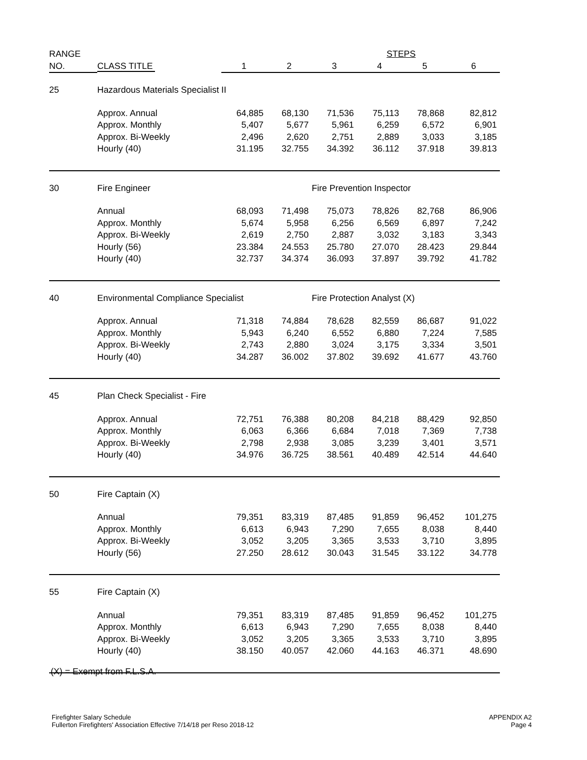| RANGE | | STEPS | | | | | |
| --- | --- | --- | --- | --- | --- | --- | --- |
| NO. | CLASS TITLE | 1 | 2 | 3 | 4 | 5 | 6 |
| 25 | Hazardous Materials Specialist II | | | | | | |
| | Approx. Annual | 64,885 | 68,130 | 71,536 | 75,113 | 78,868 | 82,812 |
| | Approx. Monthly | 5,407 | 5,677 | 5,961 | 6,259 | 6,572 | 6,901 |
| | Approx. Bi-Weekly | 2,496 | 2,620 | 2,751 | 2,889 | 3,033 | 3,185 |
| | Hourly (40) | 31.195 | 32.755 | 34.392 | 36.112 | 37.918 | 39.813 |
| 30 | Fire Engineer | | | Fire Prevention Inspector | | | |
| | Annual | 68,093 | 71,498 | 75,073 | 78,826 | 82,768 | 86,906 |
| | Approx. Monthly | 5,674 | 5,958 | 6,256 | 6,569 | 6,897 | 7,242 |
| | Approx. Bi-Weekly | 2,619 | 2,750 | 2,887 | 3,032 | 3,183 | 3,343 |
| | Hourly (56) | 23.384 | 24.553 | 25.780 | 27.070 | 28.423 | 29.844 |
| | Hourly (40) | 32.737 | 34.374 | 36.093 | 37.897 | 39.792 | 41.782 |
| 40 | Environmental Compliance Specialist | | | Fire Protection Analyst (X) | | | |
| | Approx. Annual | 71,318 | 74,884 | 78,628 | 82,559 | 86,687 | 91,022 |
| | Approx. Monthly | 5,943 | 6,240 | 6,552 | 6,880 | 7,224 | 7,585 |
| | Approx. Bi-Weekly | 2,743 | 2,880 | 3,024 | 3,175 | 3,334 | 3,501 |
| | Hourly (40) | 34.287 | 36.002 | 37.802 | 39.692 | 41.677 | 43.760 |
| 45 | Plan Check Specialist - Fire | | | | | | |
| | Approx. Annual | 72,751 | 76,388 | 80,208 | 84,218 | 88,429 | 92,850 |
| | Approx. Monthly | 6,063 | 6,366 | 6,684 | 7,018 | 7,369 | 7,738 |
| | Approx. Bi-Weekly | 2,798 | 2,938 | 3,085 | 3,239 | 3,401 | 3,571 |
| | Hourly (40) | 34.976 | 36.725 | 38.561 | 40.489 | 42.514 | 44.640 |
| 50 | Fire Captain (X) | | | | | | |
| | Annual | 79,351 | 83,319 | 87,485 | 91,859 | 96,452 | 101,275 |
| | Approx. Monthly | 6,613 | 6,943 | 7,290 | 7,655 | 8,038 | 8,440 |
| | Approx. Bi-Weekly | 3,052 | 3,205 | 3,365 | 3,533 | 3,710 | 3,895 |
| | Hourly (56) | 27.250 | 28.612 | 30.043 | 31.545 | 33.122 | 34.778 |
| 55 | Fire Captain (X) | | | | | | |
| | Annual | 79,351 | 83,319 | 87,485 | 91,859 | 96,452 | 101,275 |
| | Approx. Monthly | 6,613 | 6,943 | 7,290 | 7,655 | 8,038 | 8,440 |
| | Approx. Bi-Weekly | 3,052 | 3,205 | 3,365 | 3,533 | 3,710 | 3,895 |
| | Hourly (40) | 38.150 | 40.057 | 42.060 | 44.163 | 46.371 | 48.690 |
(X) = Exempt from F.L.S.A.
Firefighter Salary Schedule
Fullerton Firefighters' Association Effective 7/14/18 per Reso 2018-12
APPENDIX A2
Page 4